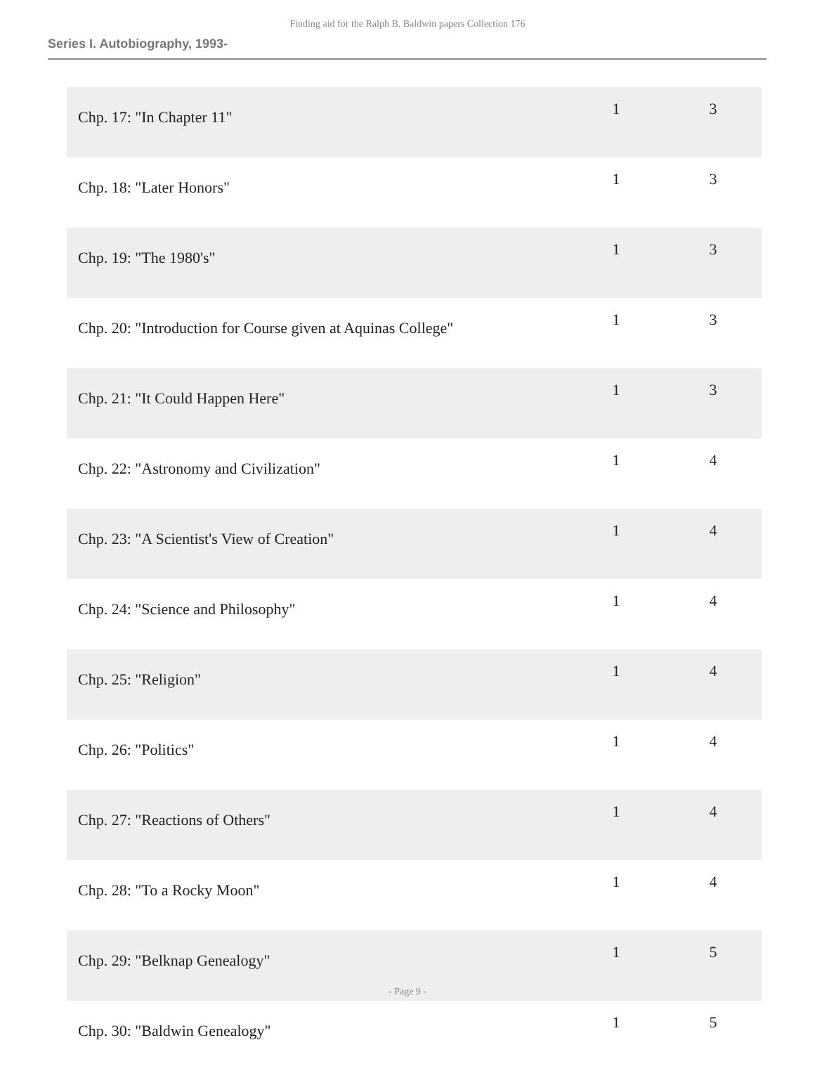Finding aid for the Ralph B. Baldwin papers Collection 176
Series I. Autobiography, 1993-
| Chp. 17: "In Chapter 11" | 1 | 3 |
| Chp. 18: "Later Honors" | 1 | 3 |
| Chp. 19: "The 1980's" | 1 | 3 |
| Chp. 20: "Introduction for Course given at Aquinas College" | 1 | 3 |
| Chp. 21: "It Could Happen Here" | 1 | 3 |
| Chp. 22: "Astronomy and Civilization" | 1 | 4 |
| Chp. 23: "A Scientist's View of Creation" | 1 | 4 |
| Chp. 24: "Science and Philosophy" | 1 | 4 |
| Chp. 25: "Religion" | 1 | 4 |
| Chp. 26: "Politics" | 1 | 4 |
| Chp. 27: "Reactions of Others" | 1 | 4 |
| Chp. 28: "To a Rocky Moon" | 1 | 4 |
| Chp. 29: "Belknap Genealogy" | 1 | 5 |
| Chp. 30: "Baldwin Genealogy" | 1 | 5 |
- Page 9 -